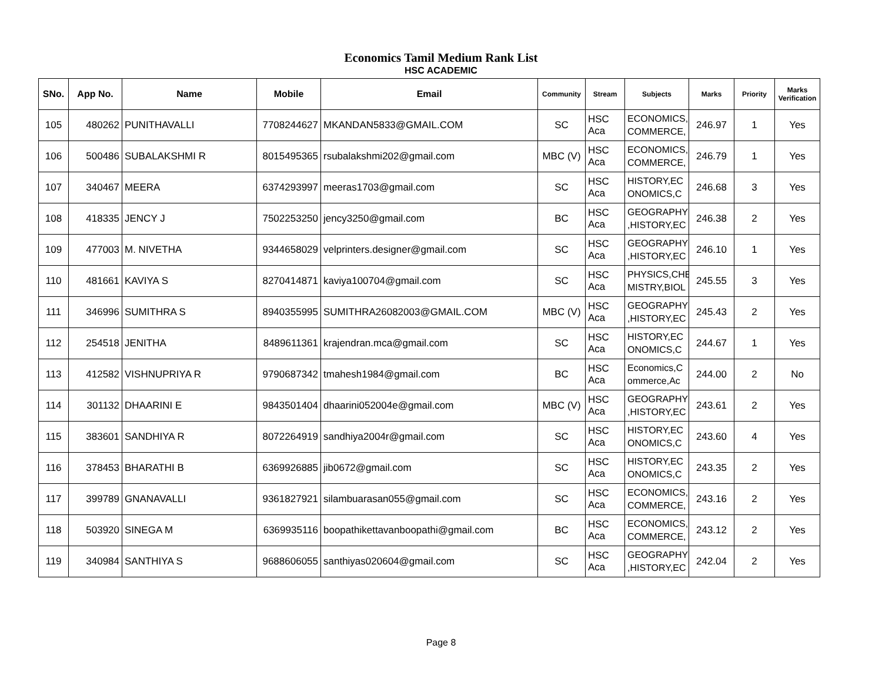Economics Tamil Medium Rank List
HSC ACADEMIC
| SNo. | App No. | Name | Mobile | Email | Community | Stream | Subjects | Marks | Priority | Marks Verification |
| --- | --- | --- | --- | --- | --- | --- | --- | --- | --- | --- |
| 105 | 480262 | PUNITHAVALLI | 7708244627 | MKANDAN5833@GMAIL.COM | SC | HSC Aca | ECONOMICS, COMMERCE, | 246.97 | 1 | Yes |
| 106 | 500486 | SUBALAKSHMI R | 8015495365 | rsubalakshmi202@gmail.com | MBC (V) | HSC Aca | ECONOMICS, COMMERCE, | 246.79 | 1 | Yes |
| 107 | 340467 | MEERA | 6374293997 | meeras1703@gmail.com | SC | HSC Aca | HISTORY,EC ONOMICS,C | 246.68 | 3 | Yes |
| 108 | 418335 | JENCY J | 7502253250 | jency3250@gmail.com | BC | HSC Aca | GEOGRAPHY ,HISTORY,EC | 246.38 | 2 | Yes |
| 109 | 477003 | M. NIVETHA | 9344658029 | velprinters.designer@gmail.com | SC | HSC Aca | GEOGRAPHY ,HISTORY,EC | 246.10 | 1 | Yes |
| 110 | 481661 | KAVIYA S | 8270414871 | kaviya100704@gmail.com | SC | HSC Aca | PHYSICS,CHE MISTRY,BIOL | 245.55 | 3 | Yes |
| 111 | 346996 | SUMITHRA S | 8940355995 | SUMITHRA26082003@GMAIL.COM | MBC (V) | HSC Aca | GEOGRAPHY ,HISTORY,EC | 245.43 | 2 | Yes |
| 112 | 254518 | JENITHA | 8489611361 | krajendran.mca@gmail.com | SC | HSC Aca | HISTORY,EC ONOMICS,C | 244.67 | 1 | Yes |
| 113 | 412582 | VISHNUPRIYA R | 9790687342 | tmahesh1984@gmail.com | BC | HSC Aca | Economics,C ommerce,Ac | 244.00 | 2 | No |
| 114 | 301132 | DHAARINI E | 9843501404 | dhaarini052004e@gmail.com | MBC (V) | HSC Aca | GEOGRAPHY ,HISTORY,EC | 243.61 | 2 | Yes |
| 115 | 383601 | SANDHIYA R | 8072264919 | sandhiya2004r@gmail.com | SC | HSC Aca | HISTORY,EC ONOMICS,C | 243.60 | 4 | Yes |
| 116 | 378453 | BHARATHI B | 6369926885 | jib0672@gmail.com | SC | HSC Aca | HISTORY,EC ONOMICS,C | 243.35 | 2 | Yes |
| 117 | 399789 | GNANAVALLI | 9361827921 | silambuarasan055@gmail.com | SC | HSC Aca | ECONOMICS, COMMERCE, | 243.16 | 2 | Yes |
| 118 | 503920 | SINEGA M | 6369935116 | boopathikettavanboopathi@gmail.com | BC | HSC Aca | ECONOMICS, COMMERCE, | 243.12 | 2 | Yes |
| 119 | 340984 | SANTHIYA S | 9688606055 | santhiyas020604@gmail.com | SC | HSC Aca | GEOGRAPHY ,HISTORY,EC | 242.04 | 2 | Yes |
Page 8